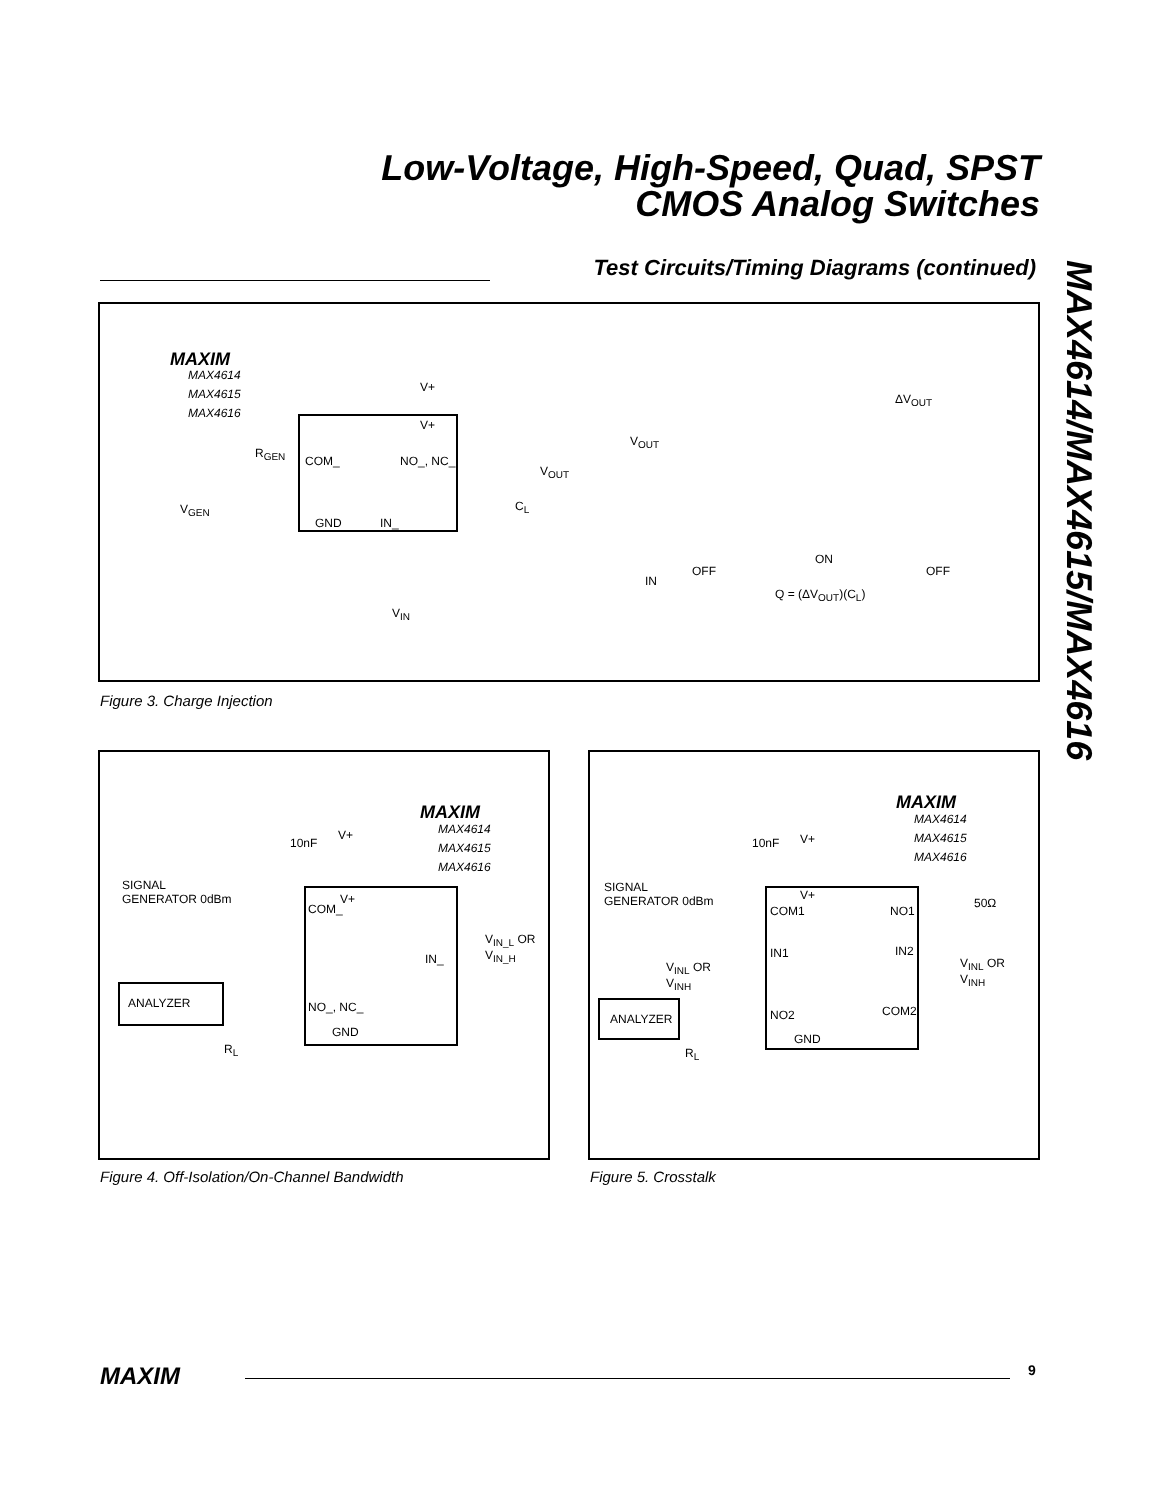Low-Voltage, High-Speed, Quad, SPST
CMOS Analog Switches
Test Circuits/Timing Diagrams (continued)
MAX4614/MAX4615/MAX4616
MAXIM
MAX4614
MAX4615
MAX4616
V+
V+
R<sub>GEN</sub>
COM_ NO_, NC_
V<sub>OUT</sub>
V<sub>GEN</sub> C<sub>L</sub>
GND IN_
V<sub>IN</sub>
V<sub>OUT</sub>
ΔV<sub>OUT</sub>
IN
OFF
ON
OFF
Q = (ΔV<sub>OUT</sub>)(C<sub>L</sub>)
Figure 3. Charge Injection
MAXIM
MAX4614
MAX4615
MAX4616
10nF
V+
SIGNAL
GENERATOR 0dBm
V+
COM_
V<sub>IN_L</sub> OR
V<sub>IN_H</sub>
IN_
ANALYZER NO_, NC_
GND
R<sub>L</sub>
Figure 4. Off-Isolation/On-Channel Bandwidth
MAXIM
MAX4614
MAX4615
MAX4616
10nF V+
SIGNAL
GENERATOR 0dBm
V+
COM1 NO1
50Ω
IN1 IN2
V<sub>INL</sub> OR
V<sub>INH</sub>
V<sub>INL</sub> OR
V<sub>INH</sub>
ANALYZER NO2 COM2
GND
R<sub>L</sub>
Figure 5. Crosstalk
MAXIM 9